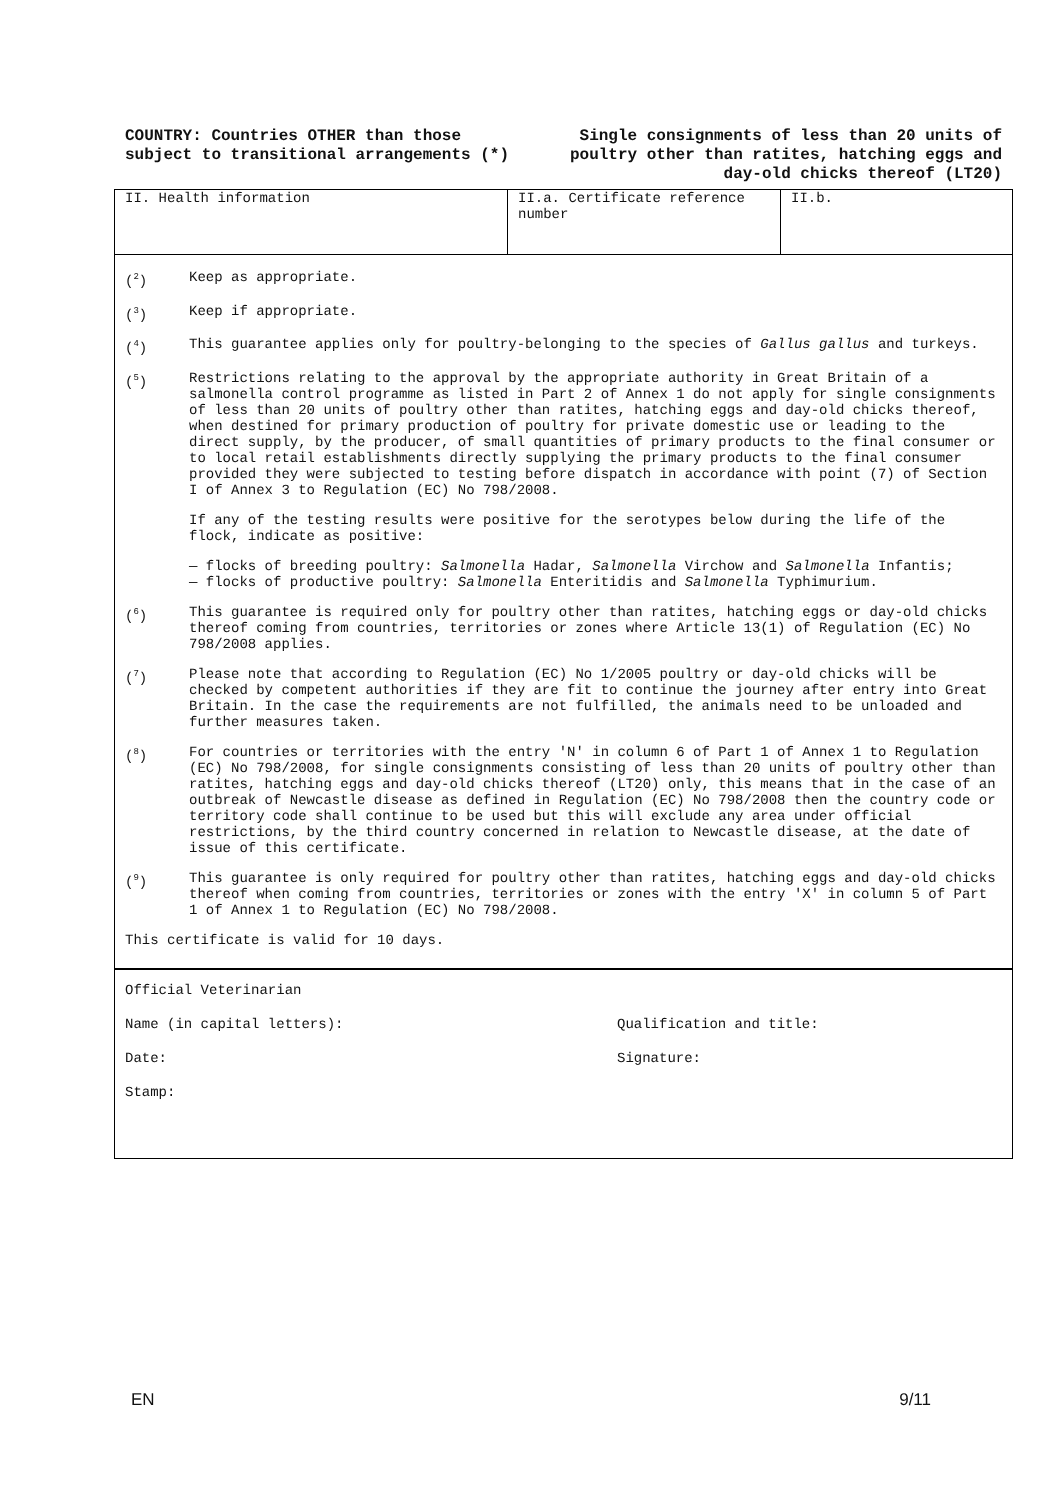COUNTRY: Countries OTHER than those subject to transitional arrangements (*)
Single consignments of less than 20 units of poultry other than ratites, hatching eggs and day-old chicks thereof (LT20)
| II. Health information | II.a. Certificate reference number | II.b. |
(<sup>2</sup>) Keep as appropriate.
(<sup>3</sup>) Keep if appropriate.
(<sup>4</sup>) This guarantee applies only for poultry-belonging to the species of Gallus gallus and turkeys.
(<sup>5</sup>) Restrictions relating to the approval by the appropriate authority in Great Britain of a salmonella control programme as listed in Part 2 of Annex 1 do not apply for single consignments of less than 20 units of poultry other than ratites, hatching eggs and day-old chicks thereof, when destined for primary production of poultry for private domestic use or leading to the direct supply, by the producer, of small quantities of primary products to the final consumer or to local retail establishments directly supplying the primary products to the final consumer provided they were subjected to testing before dispatch in accordance with point (7) of Section I of Annex 3 to Regulation (EC) No 798/2008.
If any of the testing results were positive for the serotypes below during the life of the flock, indicate as positive:
— flocks of breeding poultry: Salmonella Hadar, Salmonella Virchow and Salmonella Infantis;
— flocks of productive poultry: Salmonella Enteritidis and Salmonella Typhimurium.
(<sup>6</sup>) This guarantee is required only for poultry other than ratites, hatching eggs or day-old chicks thereof coming from countries, territories or zones where Article 13(1) of Regulation (EC) No 798/2008 applies.
(<sup>7</sup>) Please note that according to Regulation (EC) No 1/2005 poultry or day-old chicks will be checked by competent authorities if they are fit to continue the journey after entry into Great Britain. In the case the requirements are not fulfilled, the animals need to be unloaded and further measures taken.
(<sup>8</sup>) For countries or territories with the entry 'N' in column 6 of Part 1 of Annex 1 to Regulation (EC) No 798/2008, for single consignments consisting of less than 20 units of poultry other than ratites, hatching eggs and day-old chicks thereof (LT20) only, this means that in the case of an outbreak of Newcastle disease as defined in Regulation (EC) No 798/2008 then the country code or territory code shall continue to be used but this will exclude any area under official restrictions, by the third country concerned in relation to Newcastle disease, at the date of issue of this certificate.
(<sup>9</sup>) This guarantee is only required for poultry other than ratites, hatching eggs and day-old chicks thereof when coming from countries, territories or zones with the entry 'X' in column 5 of Part 1 of Annex 1 to Regulation (EC) No 798/2008.
This certificate is valid for 10 days.
Official Veterinarian
Name (in capital letters): Qualification and title:
Date: Signature:
Stamp:
EN 9/11